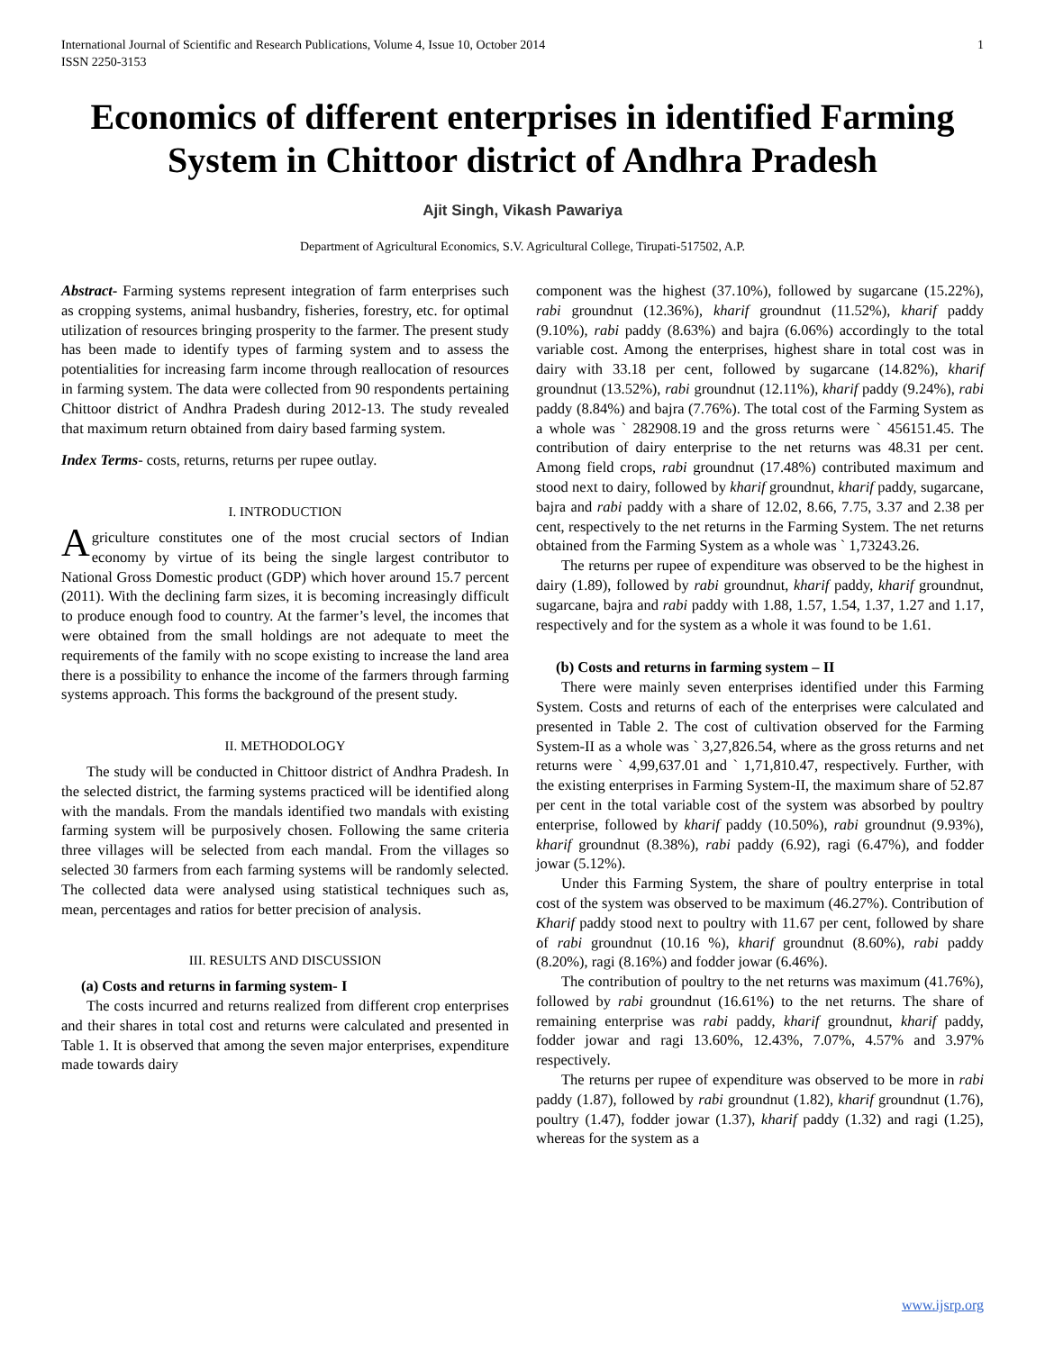International Journal of Scientific and Research Publications, Volume 4, Issue 10, October 2014
ISSN 2250-3153 1
Economics of different enterprises in identified Farming System in Chittoor district of Andhra Pradesh
Ajit Singh, Vikash Pawariya
Department of Agricultural Economics, S.V. Agricultural College, Tirupati-517502, A.P.
Abstract- Farming systems represent integration of farm enterprises such as cropping systems, animal husbandry, fisheries, forestry, etc. for optimal utilization of resources bringing prosperity to the farmer. The present study has been made to identify types of farming system and to assess the potentialities for increasing farm income through reallocation of resources in farming system. The data were collected from 90 respondents pertaining Chittoor district of Andhra Pradesh during 2012-13. The study revealed that maximum return obtained from dairy based farming system.
Index Terms- costs, returns, returns per rupee outlay.
I. INTRODUCTION
Agriculture constitutes one of the most crucial sectors of Indian economy by virtue of its being the single largest contributor to National Gross Domestic product (GDP) which hover around 15.7 percent (2011). With the declining farm sizes, it is becoming increasingly difficult to produce enough food to country. At the farmer’s level, the incomes that were obtained from the small holdings are not adequate to meet the requirements of the family with no scope existing to increase the land area there is a possibility to enhance the income of the farmers through farming systems approach. This forms the background of the present study.
II. METHODOLOGY
The study will be conducted in Chittoor district of Andhra Pradesh. In the selected district, the farming systems practiced will be identified along with the mandals. From the mandals identified two mandals with existing farming system will be purposively chosen. Following the same criteria three villages will be selected from each mandal. From the villages so selected 30 farmers from each farming systems will be randomly selected. The collected data were analysed using statistical techniques such as, mean, percentages and ratios for better precision of analysis.
III. RESULTS AND DISCUSSION
(a) Costs and returns in farming system- I
The costs incurred and returns realized from different crop enterprises and their shares in total cost and returns were calculated and presented in Table 1. It is observed that among the seven major enterprises, expenditure made towards dairy
component was the highest (37.10%), followed by sugarcane (15.22%), rabi groundnut (12.36%), kharif groundnut (11.52%), kharif paddy (9.10%), rabi paddy (8.63%) and bajra (6.06%) accordingly to the total variable cost. Among the enterprises, highest share in total cost was in dairy with 33.18 per cent, followed by sugarcane (14.82%), kharif groundnut (13.52%), rabi groundnut (12.11%), kharif paddy (9.24%), rabi paddy (8.84%) and bajra (7.76%). The total cost of the Farming System as a whole was ` 282908.19 and the gross returns were ` 456151.45. The contribution of dairy enterprise to the net returns was 48.31 per cent. Among field crops, rabi groundnut (17.48%) contributed maximum and stood next to dairy, followed by kharif groundnut, kharif paddy, sugarcane, bajra and rabi paddy with a share of 12.02, 8.66, 7.75, 3.37 and 2.38 per cent, respectively to the net returns in the Farming System. The net returns obtained from the Farming System as a whole was ` 1,73243.26.
The returns per rupee of expenditure was observed to be the highest in dairy (1.89), followed by rabi groundnut, kharif paddy, kharif groundnut, sugarcane, bajra and rabi paddy with 1.88, 1.57, 1.54, 1.37, 1.27 and 1.17, respectively and for the system as a whole it was found to be 1.61.
(b) Costs and returns in farming system – II
There were mainly seven enterprises identified under this Farming System. Costs and returns of each of the enterprises were calculated and presented in Table 2. The cost of cultivation observed for the Farming System-II as a whole was ` 3,27,826.54, where as the gross returns and net returns were ` 4,99,637.01 and ` 1,71,810.47, respectively. Further, with the existing enterprises in Farming System-II, the maximum share of 52.87 per cent in the total variable cost of the system was absorbed by poultry enterprise, followed by kharif paddy (10.50%), rabi groundnut (9.93%), kharif groundnut (8.38%), rabi paddy (6.92), ragi (6.47%), and fodder jowar (5.12%).
Under this Farming System, the share of poultry enterprise in total cost of the system was observed to be maximum (46.27%). Contribution of Kharif paddy stood next to poultry with 11.67 per cent, followed by share of rabi groundnut (10.16 %), kharif groundnut (8.60%), rabi paddy (8.20%), ragi (8.16%) and fodder jowar (6.46%).
The contribution of poultry to the net returns was maximum (41.76%), followed by rabi groundnut (16.61%) to the net returns. The share of remaining enterprise was rabi paddy, kharif groundnut, kharif paddy, fodder jowar and ragi 13.60%, 12.43%, 7.07%, 4.57% and 3.97% respectively.
The returns per rupee of expenditure was observed to be more in rabi paddy (1.87), followed by rabi groundnut (1.82), kharif groundnut (1.76), poultry (1.47), fodder jowar (1.37), kharif paddy (1.32) and ragi (1.25), whereas for the system as a
www.ijsrp.org